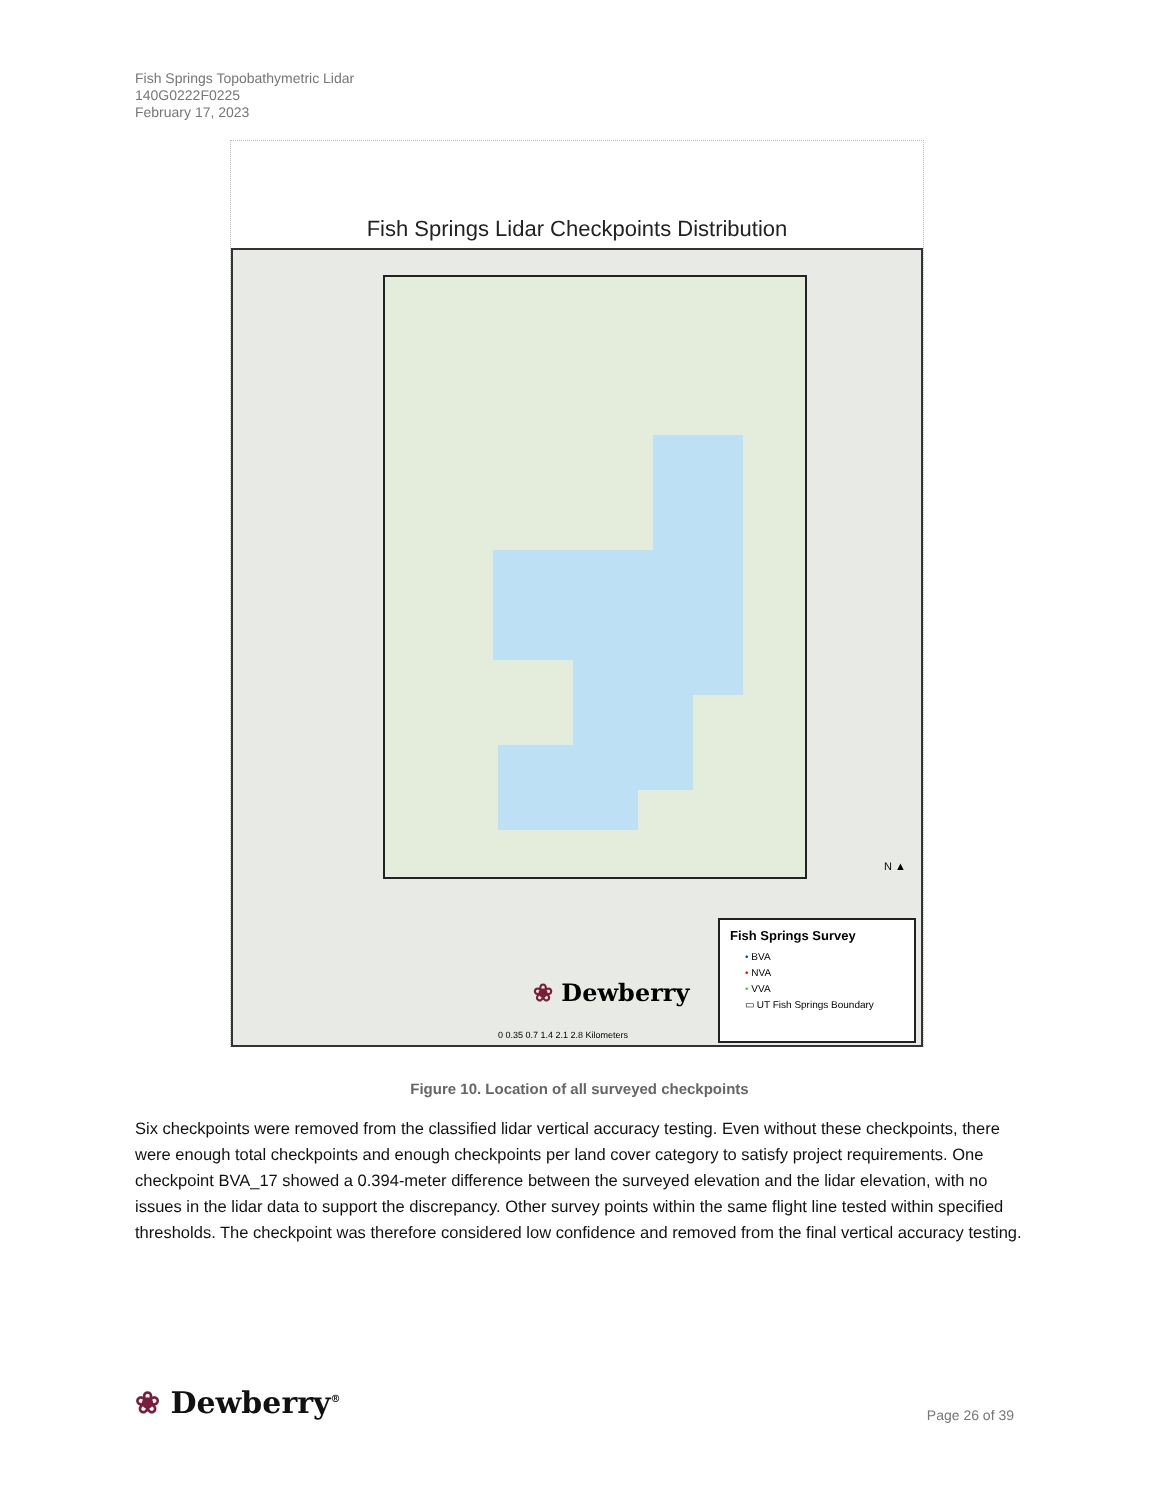Fish Springs Topobathymetric Lidar
140G0222F0225
February 17, 2023
Fish Springs Lidar Checkpoints Distribution
❀ Dewberry
0 0.35 0.7 1.4 2.1 2.8 Kilometers
N ▲
Fish Springs Survey
• BVA
• NVA
• VVA
▭ UT Fish Springs Boundary
Figure 10. Location of all surveyed checkpoints
Six checkpoints were removed from the classified lidar vertical accuracy testing. Even without these checkpoints, there were enough total checkpoints and enough checkpoints per land cover category to satisfy project requirements. One checkpoint BVA_17 showed a 0.394-meter difference between the surveyed elevation and the lidar elevation, with no issues in the lidar data to support the discrepancy. Other survey points within the same flight line tested within specified thresholds. The checkpoint was therefore considered low confidence and removed from the final vertical accuracy testing.
❀ Dewberry<sup>®</sup> Page 26 of 39